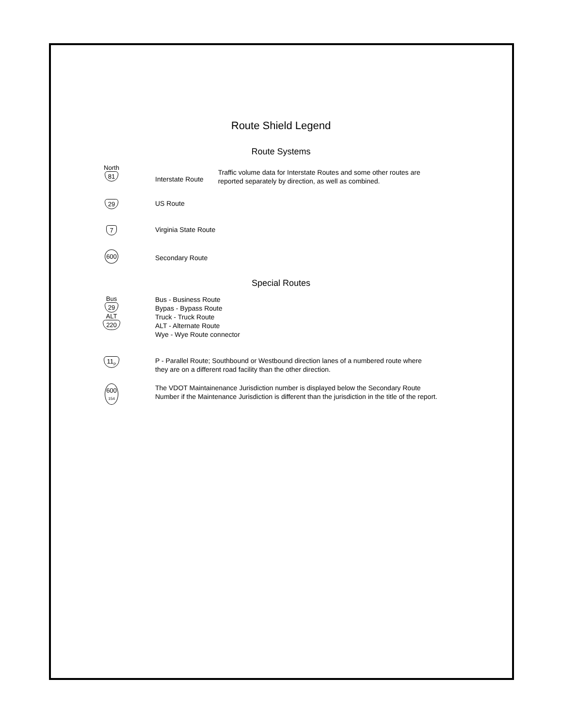Route Shield Legend
Route Systems
North
81
Interstate Route
Traffic volume data for Interstate Routes and some other routes are
reported separately by direction, as well as combined.
29
US Route
7
Virginia State Route
600
Secondary Route
Special Routes
Bus
29
ALT
220
Bus - Business Route
Bypas - Bypass Route
Truck - Truck Route
ALT - Alternate Route
Wye - Wye Route connector
11<sub>P</sub>
P - Parallel Route; Southbound or Westbound direction lanes of a numbered route where
they are on a different road facility than the other direction.
600
154
The VDOT Maintainenance Jurisdiction number is displayed below the Secondary Route
Number if the Maintenance Jurisdiction is different than the jurisdiction in the title of the report.